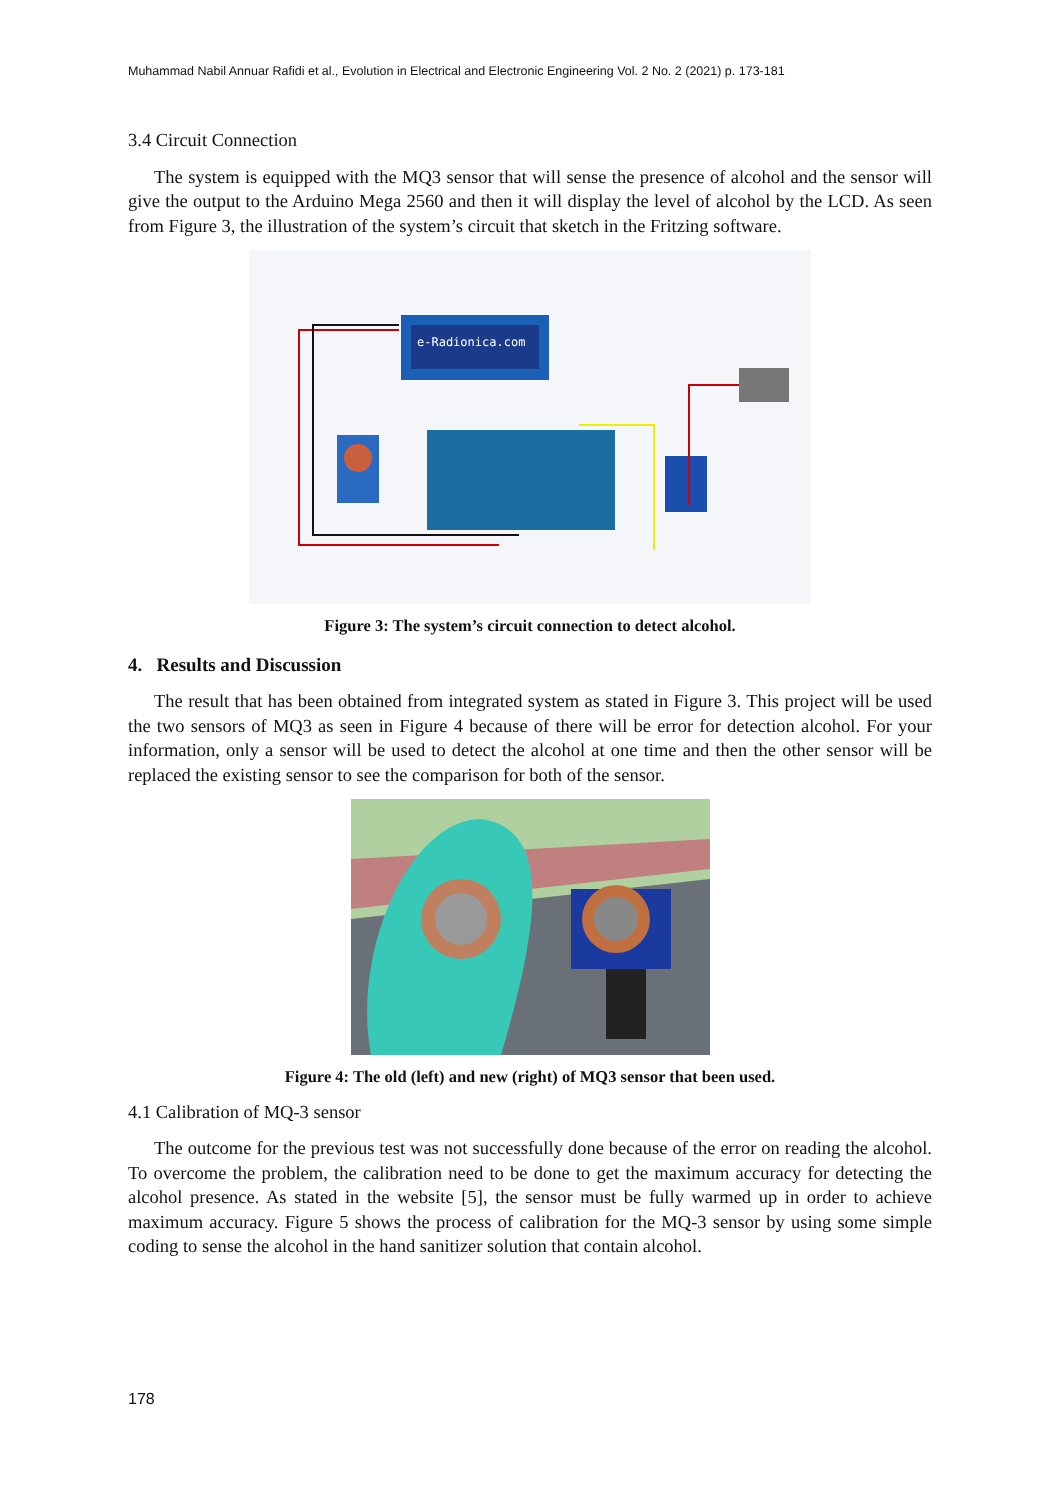Muhammad Nabil Annuar Rafidi et al., Evolution in Electrical and Electronic Engineering Vol. 2 No. 2 (2021) p. 173-181
3.4 Circuit Connection
The system is equipped with the MQ3 sensor that will sense the presence of alcohol and the sensor will give the output to the Arduino Mega 2560 and then it will display the level of alcohol by the LCD. As seen from Figure 3, the illustration of the system’s circuit that sketch in the Fritzing software.
e-Radionica.com
Figure 3: The system’s circuit connection to detect alcohol.
4. Results and Discussion
The result that has been obtained from integrated system as stated in Figure 3. This project will be used the two sensors of MQ3 as seen in Figure 4 because of there will be error for detection alcohol. For your information, only a sensor will be used to detect the alcohol at one time and then the other sensor will be replaced the existing sensor to see the comparison for both of the sensor.
Figure 4: The old (left) and new (right) of MQ3 sensor that been used.
4.1 Calibration of MQ-3 sensor
The outcome for the previous test was not successfully done because of the error on reading the alcohol. To overcome the problem, the calibration need to be done to get the maximum accuracy for detecting the alcohol presence. As stated in the website [5], the sensor must be fully warmed up in order to achieve maximum accuracy. Figure 5 shows the process of calibration for the MQ-3 sensor by using some simple coding to sense the alcohol in the hand sanitizer solution that contain alcohol.
178